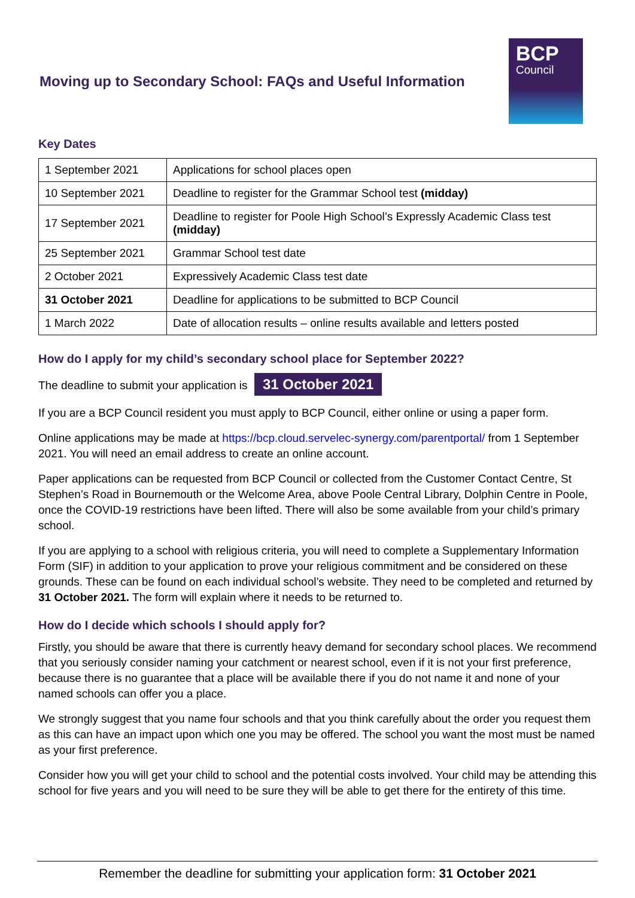Moving up to Secondary School: FAQs and Useful Information
BCP
Council
Key Dates
| 1 September 2021 | Applications for school places open |
| 10 September 2021 | Deadline to register for the Grammar School test (midday) |
| 17 September 2021 | Deadline to register for Poole High School’s Expressly Academic Class test (midday) |
| 25 September 2021 | Grammar School test date |
| 2 October 2021 | Expressively Academic Class test date |
| 31 October 2021 | Deadline for applications to be submitted to BCP Council |
| 1 March 2022 | Date of allocation results – online results available and letters posted |
How do I apply for my child’s secondary school place for September 2022?
The deadline to submit your application is 31 October 2021
If you are a BCP Council resident you must apply to BCP Council, either online or using a paper form.
Online applications may be made at https://bcp.cloud.servelec-synergy.com/parentportal/ from 1 September 2021. You will need an email address to create an online account.
Paper applications can be requested from BCP Council or collected from the Customer Contact Centre, St Stephen’s Road in Bournemouth or the Welcome Area, above Poole Central Library, Dolphin Centre in Poole, once the COVID-19 restrictions have been lifted. There will also be some available from your child’s primary school.
If you are applying to a school with religious criteria, you will need to complete a Supplementary Information Form (SIF) in addition to your application to prove your religious commitment and be considered on these grounds. These can be found on each individual school’s website. They need to be completed and returned by 31 October 2021. The form will explain where it needs to be returned to.
How do I decide which schools I should apply for?
Firstly, you should be aware that there is currently heavy demand for secondary school places. We recommend that you seriously consider naming your catchment or nearest school, even if it is not your first preference, because there is no guarantee that a place will be available there if you do not name it and none of your named schools can offer you a place.
We strongly suggest that you name four schools and that you think carefully about the order you request them as this can have an impact upon which one you may be offered. The school you want the most must be named as your first preference.
Consider how you will get your child to school and the potential costs involved. Your child may be attending this school for five years and you will need to be sure they will be able to get there for the entirety of this time.
Remember the deadline for submitting your application form: 31 October 2021